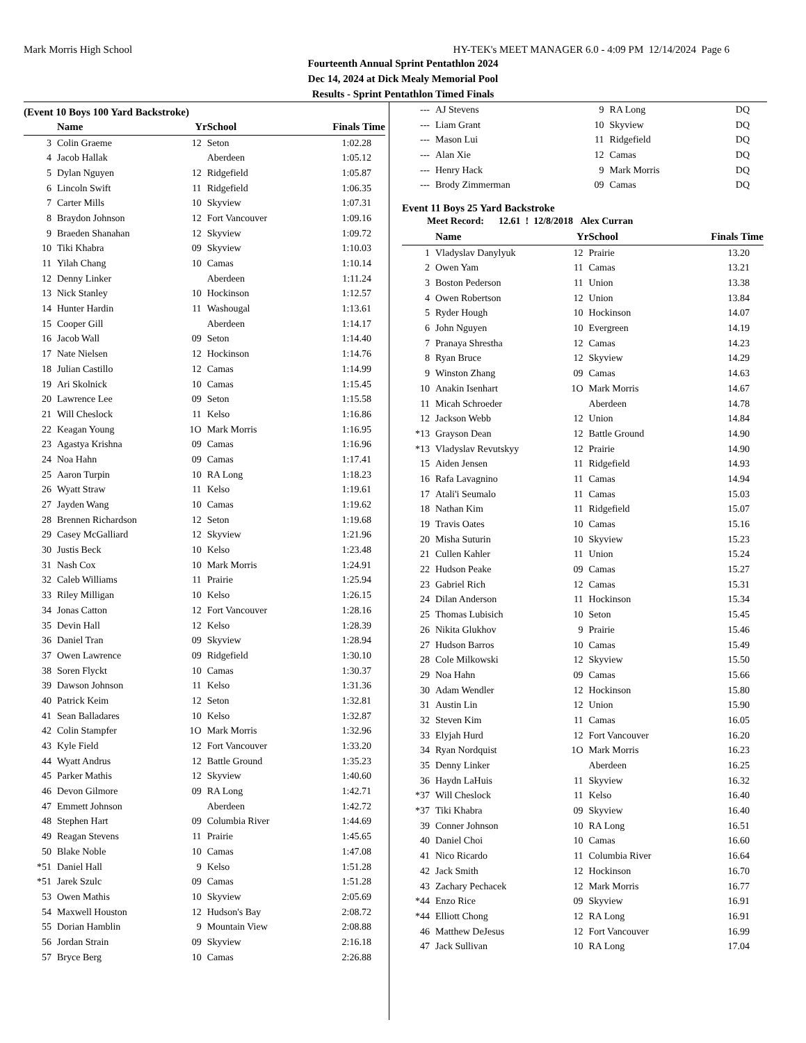Mark Morris High School HY-TEK's MEET MANAGER 6.0 - 4:09 PM 12/14/2024 Page 6
Fourteenth Annual Sprint Pentathlon 2024
Dec 14, 2024 at Dick Mealy Memorial Pool
Results - Sprint Pentathlon Timed Finals
(Event 10 Boys 100 Yard Backstroke)
| | Name | Yr | School | Finals Time |
| --- | --- | --- | --- | --- |
| 3 | Colin Graeme | 12 | Seton | 1:02.28 |
| 4 | Jacob Hallak | | Aberdeen | 1:05.12 |
| 5 | Dylan Nguyen | 12 | Ridgefield | 1:05.87 |
| 6 | Lincoln Swift | 11 | Ridgefield | 1:06.35 |
| 7 | Carter Mills | 10 | Skyview | 1:07.31 |
| 8 | Braydon Johnson | 12 | Fort Vancouver | 1:09.16 |
| 9 | Braeden Shanahan | 12 | Skyview | 1:09.72 |
| 10 | Tiki Khabra | 09 | Skyview | 1:10.03 |
| 11 | Yilah Chang | 10 | Camas | 1:10.14 |
| 12 | Denny Linker | | Aberdeen | 1:11.24 |
| 13 | Nick Stanley | 10 | Hockinson | 1:12.57 |
| 14 | Hunter Hardin | 11 | Washougal | 1:13.61 |
| 15 | Cooper Gill | | Aberdeen | 1:14.17 |
| 16 | Jacob Wall | 09 | Seton | 1:14.40 |
| 17 | Nate Nielsen | 12 | Hockinson | 1:14.76 |
| 18 | Julian Castillo | 12 | Camas | 1:14.99 |
| 19 | Ari Skolnick | 10 | Camas | 1:15.45 |
| 20 | Lawrence Lee | 09 | Seton | 1:15.58 |
| 21 | Will Cheslock | 11 | Kelso | 1:16.86 |
| 22 | Keagan Young | 1O | Mark Morris | 1:16.95 |
| 23 | Agastya Krishna | 09 | Camas | 1:16.96 |
| 24 | Noa Hahn | 09 | Camas | 1:17.41 |
| 25 | Aaron Turpin | 10 | RA Long | 1:18.23 |
| 26 | Wyatt Straw | 11 | Kelso | 1:19.61 |
| 27 | Jayden Wang | 10 | Camas | 1:19.62 |
| 28 | Brennen Richardson | 12 | Seton | 1:19.68 |
| 29 | Casey McGalliard | 12 | Skyview | 1:21.96 |
| 30 | Justis Beck | 10 | Kelso | 1:23.48 |
| 31 | Nash Cox | 10 | Mark Morris | 1:24.91 |
| 32 | Caleb Williams | 11 | Prairie | 1:25.94 |
| 33 | Riley Milligan | 10 | Kelso | 1:26.15 |
| 34 | Jonas Catton | 12 | Fort Vancouver | 1:28.16 |
| 35 | Devin Hall | 12 | Kelso | 1:28.39 |
| 36 | Daniel Tran | 09 | Skyview | 1:28.94 |
| 37 | Owen Lawrence | 09 | Ridgefield | 1:30.10 |
| 38 | Soren Flyckt | 10 | Camas | 1:30.37 |
| 39 | Dawson Johnson | 11 | Kelso | 1:31.36 |
| 40 | Patrick Keim | 12 | Seton | 1:32.81 |
| 41 | Sean Balladares | 10 | Kelso | 1:32.87 |
| 42 | Colin Stampfer | 1O | Mark Morris | 1:32.96 |
| 43 | Kyle Field | 12 | Fort Vancouver | 1:33.20 |
| 44 | Wyatt Andrus | 12 | Battle Ground | 1:35.23 |
| 45 | Parker Mathis | 12 | Skyview | 1:40.60 |
| 46 | Devon Gilmore | 09 | RA Long | 1:42.71 |
| 47 | Emmett Johnson | | Aberdeen | 1:42.72 |
| 48 | Stephen Hart | 09 | Columbia River | 1:44.69 |
| 49 | Reagan Stevens | 11 | Prairie | 1:45.65 |
| 50 | Blake Noble | 10 | Camas | 1:47.08 |
| *51 | Daniel Hall | 9 | Kelso | 1:51.28 |
| *51 | Jarek Szulc | 09 | Camas | 1:51.28 |
| 53 | Owen Mathis | 10 | Skyview | 2:05.69 |
| 54 | Maxwell Houston | 12 | Hudson's Bay | 2:08.72 |
| 55 | Dorian Hamblin | 9 | Mountain View | 2:08.88 |
| 56 | Jordan Strain | 09 | Skyview | 2:16.18 |
| 57 | Bryce Berg | 10 | Camas | 2:26.88 |
| --- | AJ Stevens | 9 | RA Long | DQ |
| --- | Liam Grant | 10 | Skyview | DQ |
| --- | Mason Lui | 11 | Ridgefield | DQ |
| --- | Alan Xie | 12 | Camas | DQ |
| --- | Henry Hack | 9 | Mark Morris | DQ |
| --- | Brody Zimmerman | 09 | Camas | DQ |
Event 11 Boys 25 Yard Backstroke
Meet Record: 12.61 ! 12/8/2018 Alex Curran
| | Name | Yr | School | Finals Time |
| --- | --- | --- | --- | --- |
| 1 | Vladyslav Danylyuk | 12 | Prairie | 13.20 |
| 2 | Owen Yam | 11 | Camas | 13.21 |
| 3 | Boston Pederson | 11 | Union | 13.38 |
| 4 | Owen Robertson | 12 | Union | 13.84 |
| 5 | Ryder Hough | 10 | Hockinson | 14.07 |
| 6 | John Nguyen | 10 | Evergreen | 14.19 |
| 7 | Pranaya Shrestha | 12 | Camas | 14.23 |
| 8 | Ryan Bruce | 12 | Skyview | 14.29 |
| 9 | Winston Zhang | 09 | Camas | 14.63 |
| 10 | Anakin Isenhart | 1O | Mark Morris | 14.67 |
| 11 | Micah Schroeder | | Aberdeen | 14.78 |
| 12 | Jackson Webb | 12 | Union | 14.84 |
| *13 | Grayson Dean | 12 | Battle Ground | 14.90 |
| *13 | Vladyslav Revutskyy | 12 | Prairie | 14.90 |
| 15 | Aiden Jensen | 11 | Ridgefield | 14.93 |
| 16 | Rafa Lavagnino | 11 | Camas | 14.94 |
| 17 | Atali'i Seumalo | 11 | Camas | 15.03 |
| 18 | Nathan Kim | 11 | Ridgefield | 15.07 |
| 19 | Travis Oates | 10 | Camas | 15.16 |
| 20 | Misha Suturin | 10 | Skyview | 15.23 |
| 21 | Cullen Kahler | 11 | Union | 15.24 |
| 22 | Hudson Peake | 09 | Camas | 15.27 |
| 23 | Gabriel Rich | 12 | Camas | 15.31 |
| 24 | Dilan Anderson | 11 | Hockinson | 15.34 |
| 25 | Thomas Lubisich | 10 | Seton | 15.45 |
| 26 | Nikita Glukhov | 9 | Prairie | 15.46 |
| 27 | Hudson Barros | 10 | Camas | 15.49 |
| 28 | Cole Milkowski | 12 | Skyview | 15.50 |
| 29 | Noa Hahn | 09 | Camas | 15.66 |
| 30 | Adam Wendler | 12 | Hockinson | 15.80 |
| 31 | Austin Lin | 12 | Union | 15.90 |
| 32 | Steven Kim | 11 | Camas | 16.05 |
| 33 | Elyjah Hurd | 12 | Fort Vancouver | 16.20 |
| 34 | Ryan Nordquist | 1O | Mark Morris | 16.23 |
| 35 | Denny Linker | | Aberdeen | 16.25 |
| 36 | Haydn LaHuis | 11 | Skyview | 16.32 |
| *37 | Will Cheslock | 11 | Kelso | 16.40 |
| *37 | Tiki Khabra | 09 | Skyview | 16.40 |
| 39 | Conner Johnson | 10 | RA Long | 16.51 |
| 40 | Daniel Choi | 10 | Camas | 16.60 |
| 41 | Nico Ricardo | 11 | Columbia River | 16.64 |
| 42 | Jack Smith | 12 | Hockinson | 16.70 |
| 43 | Zachary Pechacek | 12 | Mark Morris | 16.77 |
| *44 | Enzo Rice | 09 | Skyview | 16.91 |
| *44 | Elliott Chong | 12 | RA Long | 16.91 |
| 46 | Matthew DeJesus | 12 | Fort Vancouver | 16.99 |
| 47 | Jack Sullivan | 10 | RA Long | 17.04 |